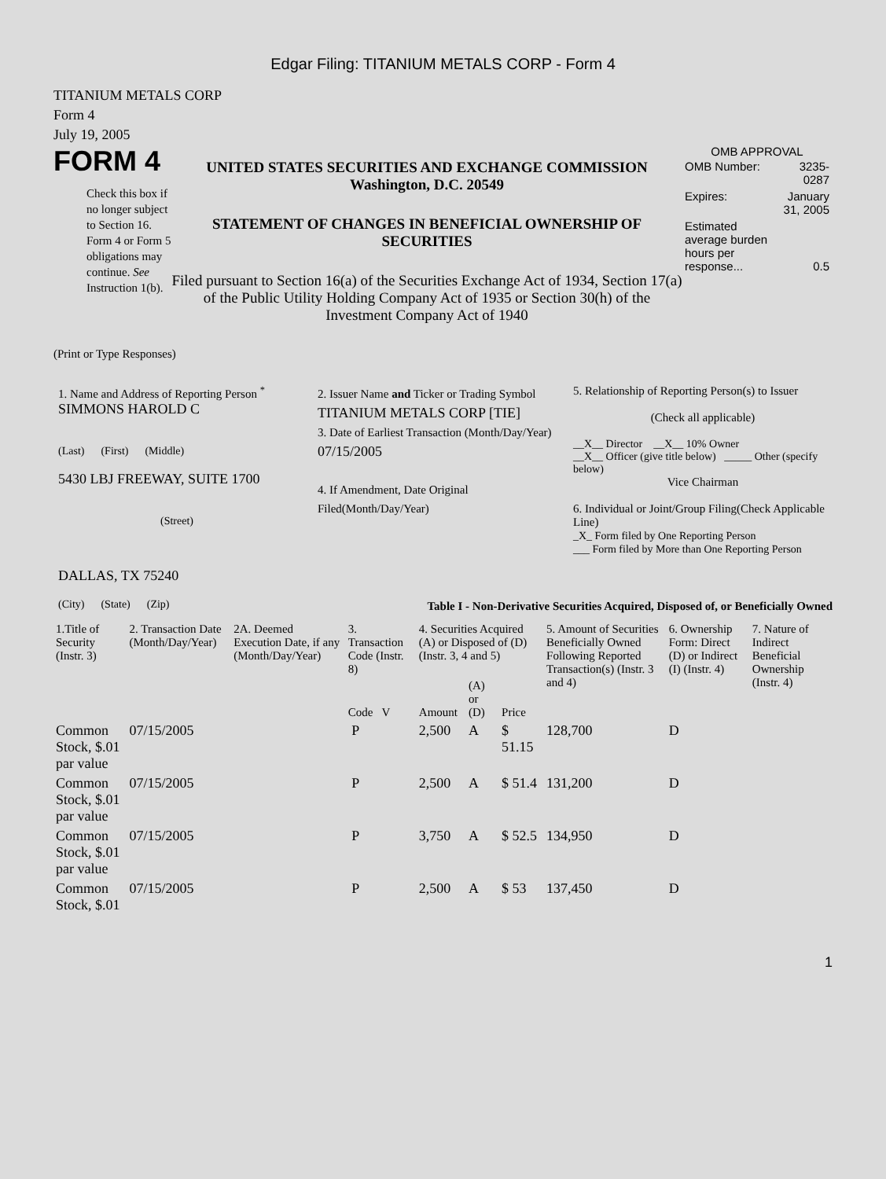Edgar Filing: TITANIUM METALS CORP - Form 4
TITANIUM METALS CORP
Form 4
July 19, 2005
FORM 4
Check this box if no longer subject to Section 16. Form 4 or Form 5 obligations may continue. See Instruction 1(b).
UNITED STATES SECURITIES AND EXCHANGE COMMISSION
Washington, D.C. 20549
STATEMENT OF CHANGES IN BENEFICIAL OWNERSHIP OF SECURITIES
Filed pursuant to Section 16(a) of the Securities Exchange Act of 1934, Section 17(a) of the Public Utility Holding Company Act of 1935 or Section 30(h) of the Investment Company Act of 1940
OMB APPROVAL
| OMB Number: | 3235-0287 |
| Expires: | January 31, 2005 |
| Estimated average burden hours per response... | 0.5 |
(Print or Type Responses)
1. Name and Address of Reporting Person <sup>*</sup>
SIMMONS HAROLD C
(Last) (First) (Middle)
5430 LBJ FREEWAY, SUITE 1700
(Street)
DALLAS, TX 75240
(City) (State) (Zip)
2. Issuer Name and Ticker or Trading Symbol
TITANIUM METALS CORP [TIE]
3. Date of Earliest Transaction (Month/Day/Year)
07/15/2005
4. If Amendment, Date Original Filed(Month/Day/Year)
5. Relationship of Reporting Person(s) to Issuer
(Check all applicable)
__X__ Director __X__ 10% Owner
__X__ Officer (give title below) _____ Other (specify below)
Vice Chairman
6. Individual or Joint/Group Filing(Check Applicable Line)
_X_ Form filed by One Reporting Person
___ Form filed by More than One Reporting Person
Table I - Non-Derivative Securities Acquired, Disposed of, or Beneficially Owned
| 1.Title of Security (Instr. 3) | 2. Transaction Date (Month/Day/Year) | 2A. Deemed Execution Date, if any (Month/Day/Year) | 3. Transaction Code (Instr. 8) | 4. Securities Acquired (A) or Disposed of (D) (Instr. 3, 4 and 5) | | | 5. Amount of Securities Beneficially Owned Following Reported Transaction(s) (Instr. 3 and 4) | 6. Ownership Form: Direct (D) or Indirect (I) (Instr. 4) | 7. Nature of Indirect Beneficial Ownership (Instr. 4) |
| --- | --- | --- | --- | --- | --- | --- | --- | --- | --- |
| | | | Code V | Amount | (A) or (D) | Price | | | |
| Common Stock, $.01 par value | 07/15/2005 | | P | 2,500 | A | $ 51.15 | 128,700 | D | |
| Common Stock, $.01 par value | 07/15/2005 | | P | 2,500 | A | $ 51.4 | 131,200 | D | |
| Common Stock, $.01 par value | 07/15/2005 | | P | 3,750 | A | $ 52.5 | 134,950 | D | |
| Common Stock, $.01 | 07/15/2005 | | P | 2,500 | A | $ 53 | 137,450 | D | |
1